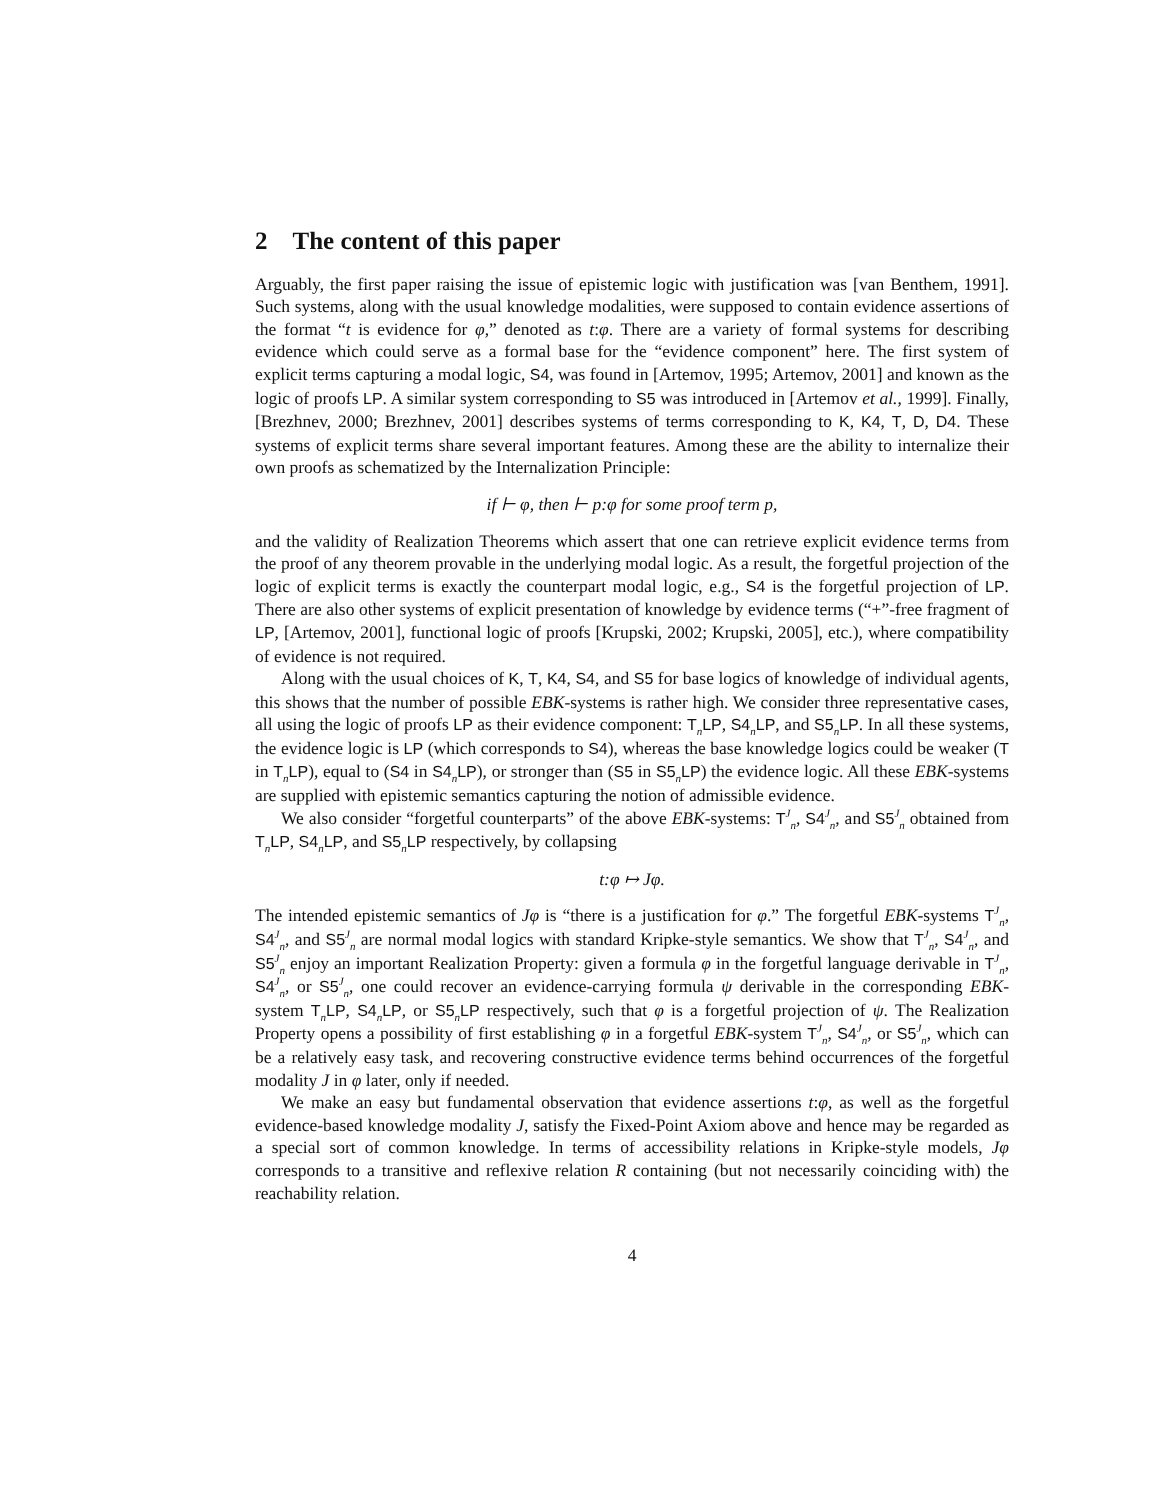2 The content of this paper
Arguably, the first paper raising the issue of epistemic logic with justification was [van Benthem, 1991]. Such systems, along with the usual knowledge modalities, were supposed to contain evidence assertions of the format “t is evidence for φ,” denoted as t:φ. There are a variety of formal systems for describing evidence which could serve as a formal base for the “evidence component” here. The first system of explicit terms capturing a modal logic, S4, was found in [Artemov, 1995; Artemov, 2001] and known as the logic of proofs LP. A similar system corresponding to S5 was introduced in [Artemov et al., 1999]. Finally, [Brezhnev, 2000; Brezhnev, 2001] describes systems of terms corresponding to K, K4, T, D, D4. These systems of explicit terms share several important features. Among these are the ability to internalize their own proofs as schematized by the Internalization Principle:
if ⊢ φ, then ⊢ p:φ for some proof term p,
and the validity of Realization Theorems which assert that one can retrieve explicit evidence terms from the proof of any theorem provable in the underlying modal logic. As a result, the forgetful projection of the logic of explicit terms is exactly the counterpart modal logic, e.g., S4 is the forgetful projection of LP. There are also other systems of explicit presentation of knowledge by evidence terms (“+”-free fragment of LP, [Artemov, 2001], functional logic of proofs [Krupski, 2002; Krupski, 2005], etc.), where compatibility of evidence is not required.
Along with the usual choices of K, T, K4, S4, and S5 for base logics of knowledge of individual agents, this shows that the number of possible EBK-systems is rather high. We consider three representative cases, all using the logic of proofs LP as their evidence component: T<sub>n</sub>LP, S4<sub>n</sub>LP, and S5<sub>n</sub>LP. In all these systems, the evidence logic is LP (which corresponds to S4), whereas the base knowledge logics could be weaker (T in T<sub>n</sub>LP), equal to (S4 in S4<sub>n</sub>LP), or stronger than (S5 in S5<sub>n</sub>LP) the evidence logic. All these EBK-systems are supplied with epistemic semantics capturing the notion of admissible evidence.
We also consider “forgetful counterparts” of the above EBK-systems: T<sup>J</sup><sub>n</sub>, S4<sup>J</sup><sub>n</sub>, and S5<sup>J</sup><sub>n</sub> obtained from T<sub>n</sub>LP, S4<sub>n</sub>LP, and S5<sub>n</sub>LP respectively, by collapsing
t:φ ↦ Jφ.
The intended epistemic semantics of Jφ is “there is a justification for φ.” The forgetful EBK-systems T<sup>J</sup><sub>n</sub>, S4<sup>J</sup><sub>n</sub>, and S5<sup>J</sup><sub>n</sub> are normal modal logics with standard Kripke-style semantics. We show that T<sup>J</sup><sub>n</sub>, S4<sup>J</sup><sub>n</sub>, and S5<sup>J</sup><sub>n</sub> enjoy an important Realization Property: given a formula φ in the forgetful language derivable in T<sup>J</sup><sub>n</sub>, S4<sup>J</sup><sub>n</sub>, or S5<sup>J</sup><sub>n</sub>, one could recover an evidence-carrying formula ψ derivable in the corresponding EBK-system T<sub>n</sub>LP, S4<sub>n</sub>LP, or S5<sub>n</sub>LP respectively, such that φ is a forgetful projection of ψ. The Realization Property opens a possibility of first establishing φ in a forgetful EBK-system T<sup>J</sup><sub>n</sub>, S4<sup>J</sup><sub>n</sub>, or S5<sup>J</sup><sub>n</sub>, which can be a relatively easy task, and recovering constructive evidence terms behind occurrences of the forgetful modality J in φ later, only if needed.
We make an easy but fundamental observation that evidence assertions t:φ, as well as the forgetful evidence-based knowledge modality J, satisfy the Fixed-Point Axiom above and hence may be regarded as a special sort of common knowledge. In terms of accessibility relations in Kripke-style models, Jφ corresponds to a transitive and reflexive relation R containing (but not necessarily coinciding with) the reachability relation.
4